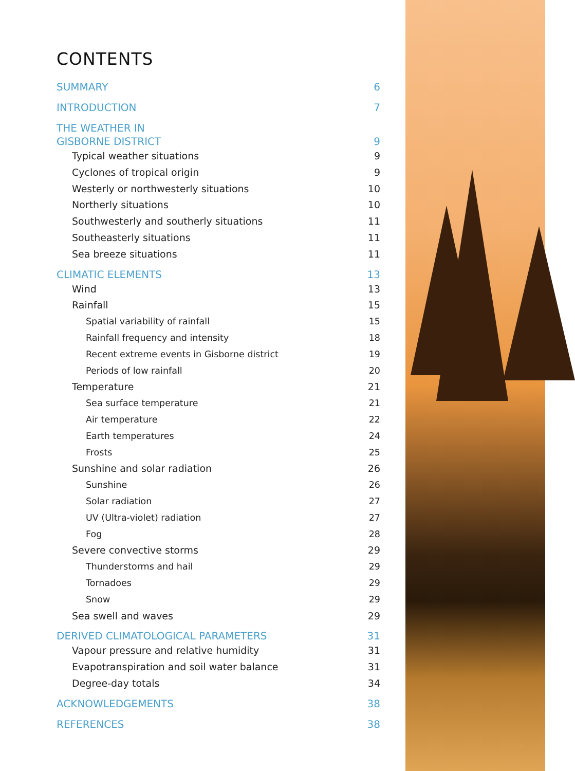CONTENTS
SUMMARY 6
INTRODUCTION 7
THE WEATHER IN
GISBORNE DISTRICT 9
Typical weather situations 9
Cyclones of tropical origin 9
Westerly or northwesterly situations 10
Northerly situations 10
Southwesterly and southerly situations 11
Southeasterly situations 11
Sea breeze situations 11
CLIMATIC ELEMENTS 13
Wind 13
Rainfall 15
Spatial variability of rainfall 15
Rainfall frequency and intensity 18
Recent extreme events in Gisborne district 19
Periods of low rainfall 20
Temperature 21
Sea surface temperature 21
Air temperature 22
Earth temperatures 24
Frosts 25
Sunshine and solar radiation 26
Sunshine 26
Solar radiation 27
UV (Ultra-violet) radiation 27
Fog 28
Severe convective storms 29
Thunderstorms and hail 29
Tornadoes 29
Snow 29
Sea swell and waves 29
DERIVED CLIMATOLOGICAL PARAMETERS 31
Vapour pressure and relative humidity 31
Evapotranspiration and soil water balance 31
Degree-day totals 34
ACKNOWLEDGEMENTS 38
REFERENCES 38
5